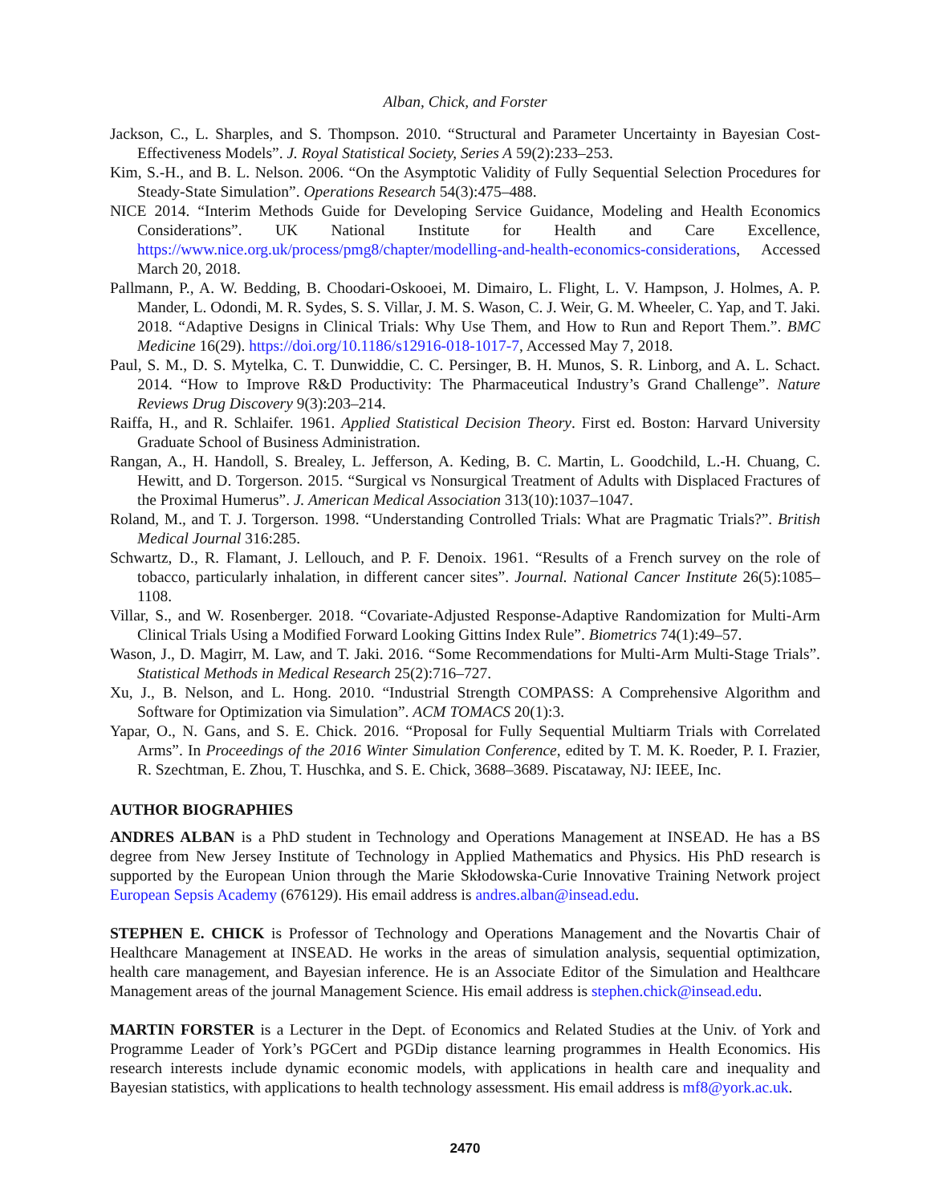Alban, Chick, and Forster
Jackson, C., L. Sharples, and S. Thompson. 2010. “Structural and Parameter Uncertainty in Bayesian Cost-Effectiveness Models”. J. Royal Statistical Society, Series A 59(2):233–253.
Kim, S.-H., and B. L. Nelson. 2006. “On the Asymptotic Validity of Fully Sequential Selection Procedures for Steady-State Simulation”. Operations Research 54(3):475–488.
NICE 2014. “Interim Methods Guide for Developing Service Guidance, Modeling and Health Economics Considerations”. UK National Institute for Health and Care Excellence, https://www.nice.org.uk/process/pmg8/chapter/modelling-and-health-economics-considerations, Accessed March 20, 2018.
Pallmann, P., A. W. Bedding, B. Choodari-Oskooei, M. Dimairo, L. Flight, L. V. Hampson, J. Holmes, A. P. Mander, L. Odondi, M. R. Sydes, S. S. Villar, J. M. S. Wason, C. J. Weir, G. M. Wheeler, C. Yap, and T. Jaki. 2018. “Adaptive Designs in Clinical Trials: Why Use Them, and How to Run and Report Them.”. BMC Medicine 16(29). https://doi.org/10.1186/s12916-018-1017-7, Accessed May 7, 2018.
Paul, S. M., D. S. Mytelka, C. T. Dunwiddie, C. C. Persinger, B. H. Munos, S. R. Linborg, and A. L. Schact. 2014. “How to Improve R&D Productivity: The Pharmaceutical Industry’s Grand Challenge”. Nature Reviews Drug Discovery 9(3):203–214.
Raiffa, H., and R. Schlaifer. 1961. Applied Statistical Decision Theory. First ed. Boston: Harvard University Graduate School of Business Administration.
Rangan, A., H. Handoll, S. Brealey, L. Jefferson, A. Keding, B. C. Martin, L. Goodchild, L.-H. Chuang, C. Hewitt, and D. Torgerson. 2015. “Surgical vs Nonsurgical Treatment of Adults with Displaced Fractures of the Proximal Humerus”. J. American Medical Association 313(10):1037–1047.
Roland, M., and T. J. Torgerson. 1998. “Understanding Controlled Trials: What are Pragmatic Trials?”. British Medical Journal 316:285.
Schwartz, D., R. Flamant, J. Lellouch, and P. F. Denoix. 1961. “Results of a French survey on the role of tobacco, particularly inhalation, in different cancer sites”. Journal. National Cancer Institute 26(5):1085–1108.
Villar, S., and W. Rosenberger. 2018. “Covariate-Adjusted Response-Adaptive Randomization for Multi-Arm Clinical Trials Using a Modified Forward Looking Gittins Index Rule”. Biometrics 74(1):49–57.
Wason, J., D. Magirr, M. Law, and T. Jaki. 2016. “Some Recommendations for Multi-Arm Multi-Stage Trials”. Statistical Methods in Medical Research 25(2):716–727.
Xu, J., B. Nelson, and L. Hong. 2010. “Industrial Strength COMPASS: A Comprehensive Algorithm and Software for Optimization via Simulation”. ACM TOMACS 20(1):3.
Yapar, O., N. Gans, and S. E. Chick. 2016. “Proposal for Fully Sequential Multiarm Trials with Correlated Arms”. In Proceedings of the 2016 Winter Simulation Conference, edited by T. M. K. Roeder, P. I. Frazier, R. Szechtman, E. Zhou, T. Huschka, and S. E. Chick, 3688–3689. Piscataway, NJ: IEEE, Inc.
AUTHOR BIOGRAPHIES
ANDRES ALBAN is a PhD student in Technology and Operations Management at INSEAD. He has a BS degree from New Jersey Institute of Technology in Applied Mathematics and Physics. His PhD research is supported by the European Union through the Marie Skłodowska-Curie Innovative Training Network project European Sepsis Academy (676129). His email address is andres.alban@insead.edu.
STEPHEN E. CHICK is Professor of Technology and Operations Management and the Novartis Chair of Healthcare Management at INSEAD. He works in the areas of simulation analysis, sequential optimization, health care management, and Bayesian inference. He is an Associate Editor of the Simulation and Healthcare Management areas of the journal Management Science. His email address is stephen.chick@insead.edu.
MARTIN FORSTER is a Lecturer in the Dept. of Economics and Related Studies at the Univ. of York and Programme Leader of York’s PGCert and PGDip distance learning programmes in Health Economics. His research interests include dynamic economic models, with applications in health care and inequality and Bayesian statistics, with applications to health technology assessment. His email address is mf8@york.ac.uk.
2470